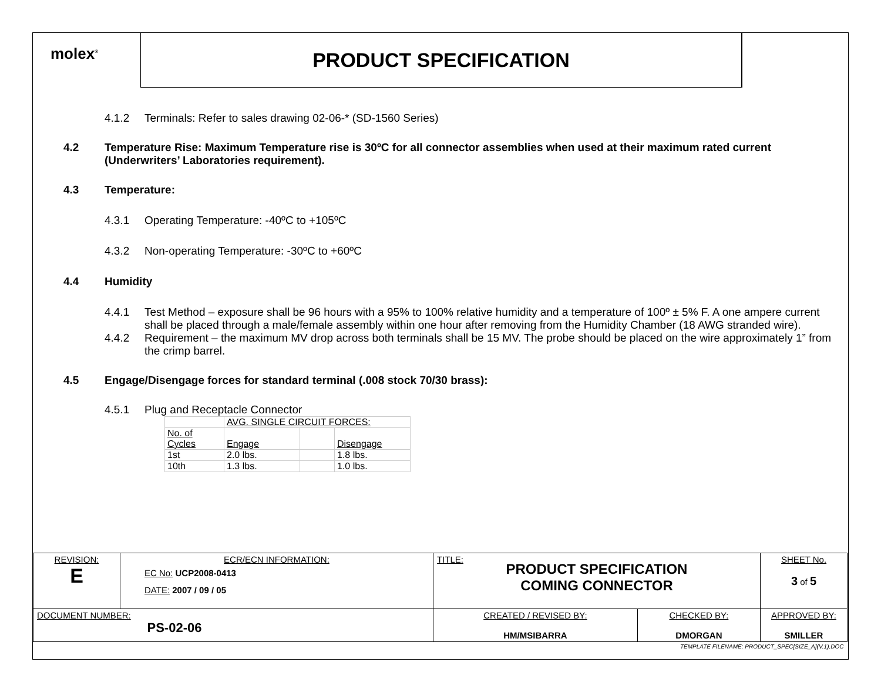molex<sup>®</sup> PRODUCT SPECIFICATION
4.1.2 Terminals: Refer to sales drawing 02-06-* (SD-1560 Series)
4.2 Temperature Rise: Maximum Temperature rise is 30ºC for all connector assemblies when used at their maximum rated current (Underwriters’ Laboratories requirement).
4.3 Temperature:
4.3.1 Operating Temperature: -40ºC to +105ºC
4.3.2 Non-operating Temperature: -30ºC to +60ºC
4.4 Humidity
4.4.1 Test Method – exposure shall be 96 hours with a 95% to 100% relative humidity and a temperature of 100º ± 5% F. A one ampere current shall be placed through a male/female assembly within one hour after removing from the Humidity Chamber (18 AWG stranded wire).
4.4.2 Requirement – the maximum MV drop across both terminals shall be 15 MV. The probe should be placed on the wire approximately 1” from the crimp barrel.
4.5 Engage/Disengage forces for standard terminal (.008 stock 70/30 brass):
4.5.1 Plug and Receptacle Connector
| | AVG. SINGLE CIRCUIT FORCES: | | |
| No. of Cycles | Engage | | Disengage |
| 1st | 2.0 lbs. | | 1.8 lbs. |
| 10th | 1.3 lbs. | | 1.0 lbs. |
| REVISION: E | ECR/ECN INFORMATION: EC No: UCP2008-0413 DATE: 2007 / 09 / 05 | TITLE: PRODUCT SPECIFICATION COMING CONNECTOR | | | SHEET No. 3 of 5 |
| DOCUMENT NUMBER: PS-02-06 | | CREATED / REVISED BY: HM/MSIBARRA | CHECKED BY: DMORGAN | APPROVED BY: SMILLER | |
| TEMPLATE FILENAME: PRODUCT_SPEC[SIZE_A](V.1).DOC | | | | | |